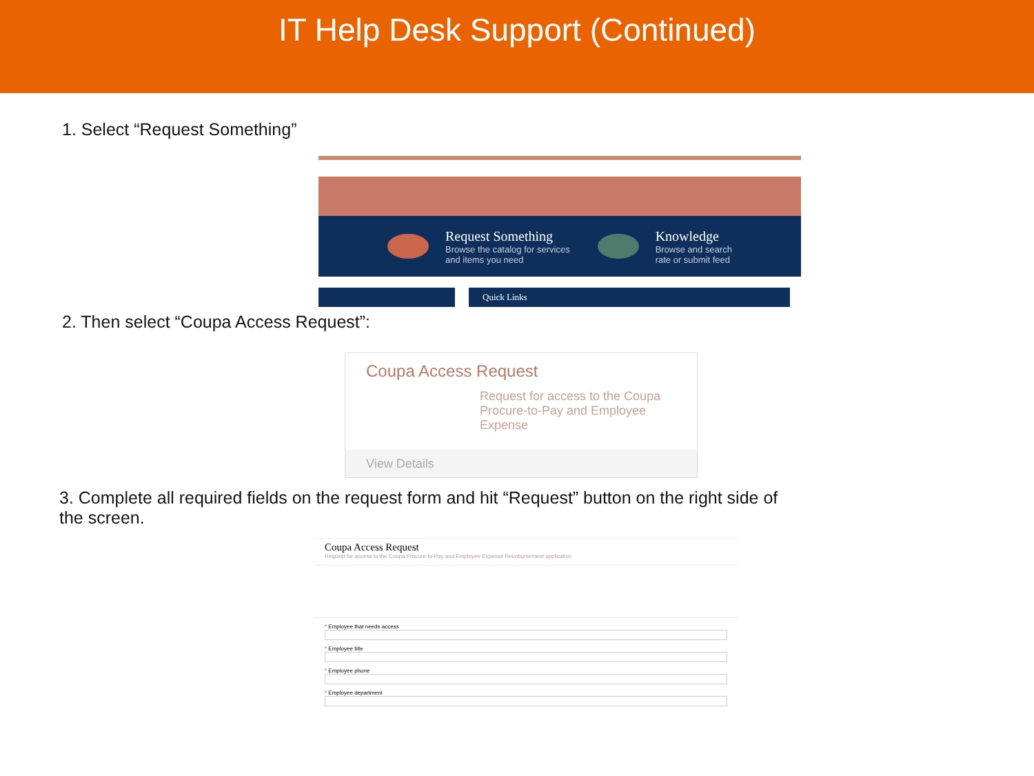IT Help Desk Support (Continued)
1. Select “Request Something”
Request Something
Browse the catalog for services
and items you need
Knowledge
Browse and search
rate or submit feed
Quick Links
2. Then select “Coupa Access Request”:
Coupa Access Request
Request for access to the Coupa Procure-to-Pay and Employee Expense
View Details
3. Complete all required fields on the request form and hit “Request” button on the right side of the screen.
Coupa Access Request
Request for access to the Coupa Procure-to-Pay and Employee Expense Reimbursement application
* Employee that needs access
* Employee title
* Employee phone
* Employee department